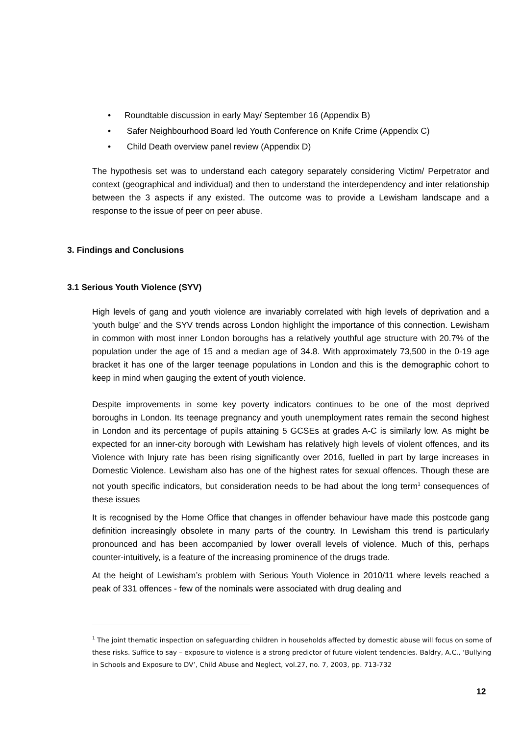• Roundtable discussion in early May/ September 16 (Appendix B)
• Safer Neighbourhood Board led Youth Conference on Knife Crime (Appendix C)
• Child Death overview panel review (Appendix D)
The hypothesis set was to understand each category separately considering Victim/ Perpetrator and context (geographical and individual) and then to understand the interdependency and inter relationship between the 3 aspects if any existed. The outcome was to provide a Lewisham landscape and a response to the issue of peer on peer abuse.
3. Findings and Conclusions
3.1 Serious Youth Violence (SYV)
High levels of gang and youth violence are invariably correlated with high levels of deprivation and a ‘youth bulge’ and the SYV trends across London highlight the importance of this connection. Lewisham in common with most inner London boroughs has a relatively youthful age structure with 20.7% of the population under the age of 15 and a median age of 34.8. With approximately 73,500 in the 0-19 age bracket it has one of the larger teenage populations in London and this is the demographic cohort to keep in mind when gauging the extent of youth violence.
Despite improvements in some key poverty indicators continues to be one of the most deprived boroughs in London. Its teenage pregnancy and youth unemployment rates remain the second highest in London and its percentage of pupils attaining 5 GCSEs at grades A-C is similarly low. As might be expected for an inner-city borough with Lewisham has relatively high levels of violent offences, and its Violence with Injury rate has been rising significantly over 2016, fuelled in part by large increases in Domestic Violence. Lewisham also has one of the highest rates for sexual offences. Though these are not youth specific indicators, but consideration needs to be had about the long term<sup>1</sup> consequences of these issues
It is recognised by the Home Office that changes in offender behaviour have made this postcode gang definition increasingly obsolete in many parts of the country. In Lewisham this trend is particularly pronounced and has been accompanied by lower overall levels of violence. Much of this, perhaps counter-intuitively, is a feature of the increasing prominence of the drugs trade.
At the height of Lewisham’s problem with Serious Youth Violence in 2010/11 where levels reached a peak of 331 offences - few of the nominals were associated with drug dealing and
<sup>1</sup> The joint thematic inspection on safeguarding children in households affected by domestic abuse will focus on some of these risks. Suffice to say – exposure to violence is a strong predictor of future violent tendencies. Baldry, A.C., ‘Bullying in Schools and Exposure to DV’, Child Abuse and Neglect, vol.27, no. 7, 2003, pp. 713-732
12